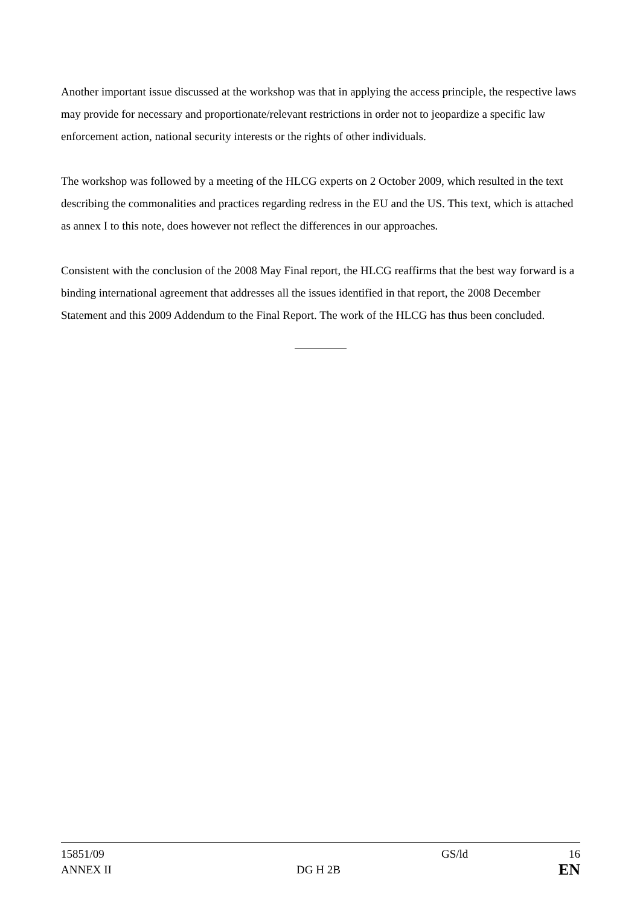Another important issue discussed at the workshop was that in applying the access principle, the respective laws may provide for necessary and proportionate/relevant restrictions in order not to jeopardize a specific law enforcement action, national security interests or the rights of other individuals.
The workshop was followed by a meeting of the HLCG experts on 2 October 2009, which resulted in the text describing the commonalities and practices regarding redress in the EU and the US. This text, which is attached as annex I to this note, does however not reflect the differences in our approaches.
Consistent with the conclusion of the 2008 May Final report, the HLCG reaffirms that the best way forward is a binding international agreement that addresses all the issues identified in that report, the 2008 December Statement and this 2009 Addendum to the Final Report. The work of the HLCG has thus been concluded.
| 15851/09 | | GS/ld | 16 |
| ANNEX II | DG H 2B | | EN |